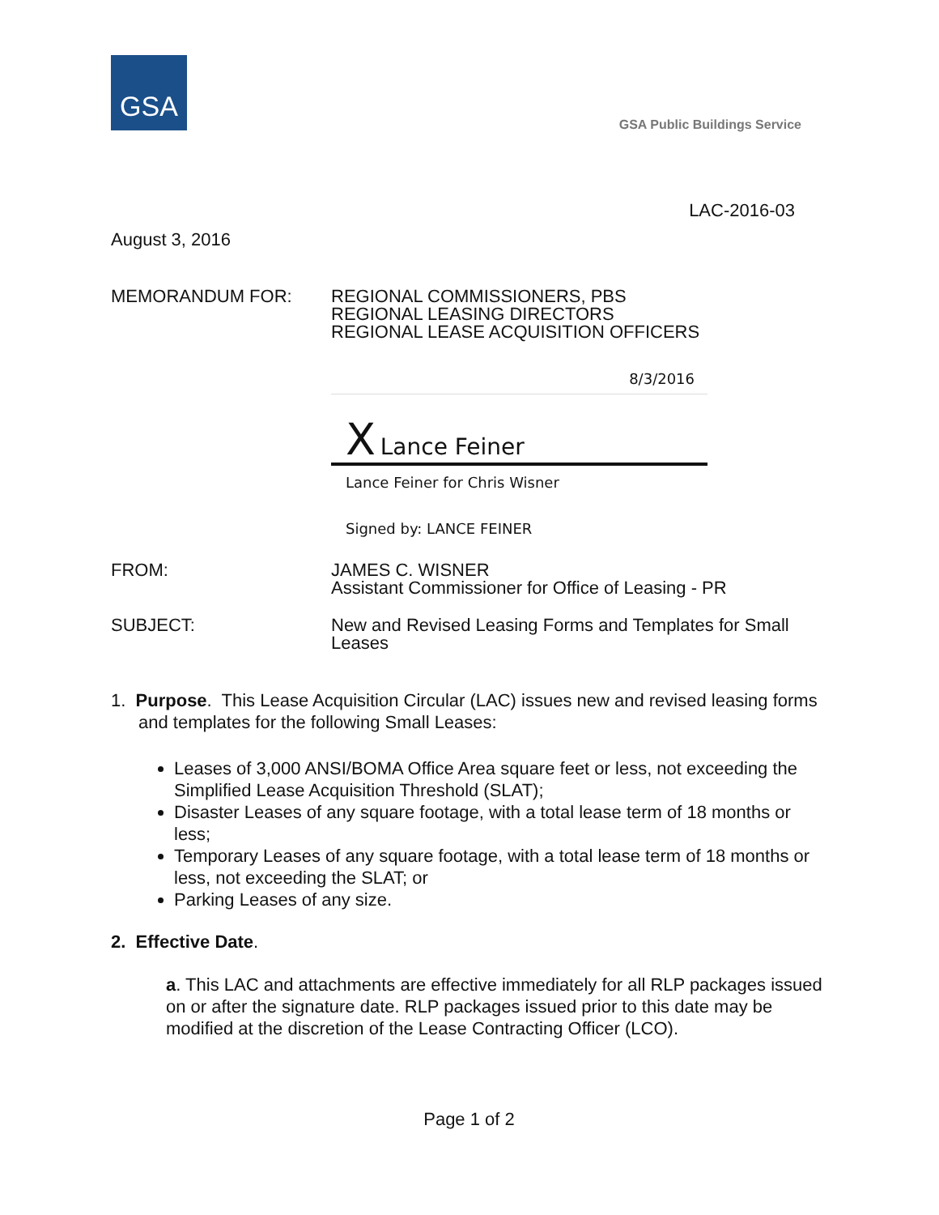GSA
GSA Public Buildings Service
LAC-2016-03
August 3, 2016
MEMORANDUM FOR: REGIONAL COMMISSIONERS, PBS
REGIONAL LEASING DIRECTORS
REGIONAL LEASE ACQUISITION OFFICERS
8/3/2016
X Lance Feiner
Lance Feiner for Chris Wisner
Signed by: LANCE FEINER
FROM: JAMES C. WISNER
Assistant Commissioner for Office of Leasing - PR
SUBJECT: New and Revised Leasing Forms and Templates for Small Leases
1. Purpose. This Lease Acquisition Circular (LAC) issues new and revised leasing forms and templates for the following Small Leases:
Leases of 3,000 ANSI/BOMA Office Area square feet or less, not exceeding the Simplified Lease Acquisition Threshold (SLAT);
Disaster Leases of any square footage, with a total lease term of 18 months or less;
Temporary Leases of any square footage, with a total lease term of 18 months or less, not exceeding the SLAT; or
Parking Leases of any size.
2. Effective Date.
a. This LAC and attachments are effective immediately for all RLP packages issued on or after the signature date. RLP packages issued prior to this date may be modified at the discretion of the Lease Contracting Officer (LCO).
Page 1 of 2